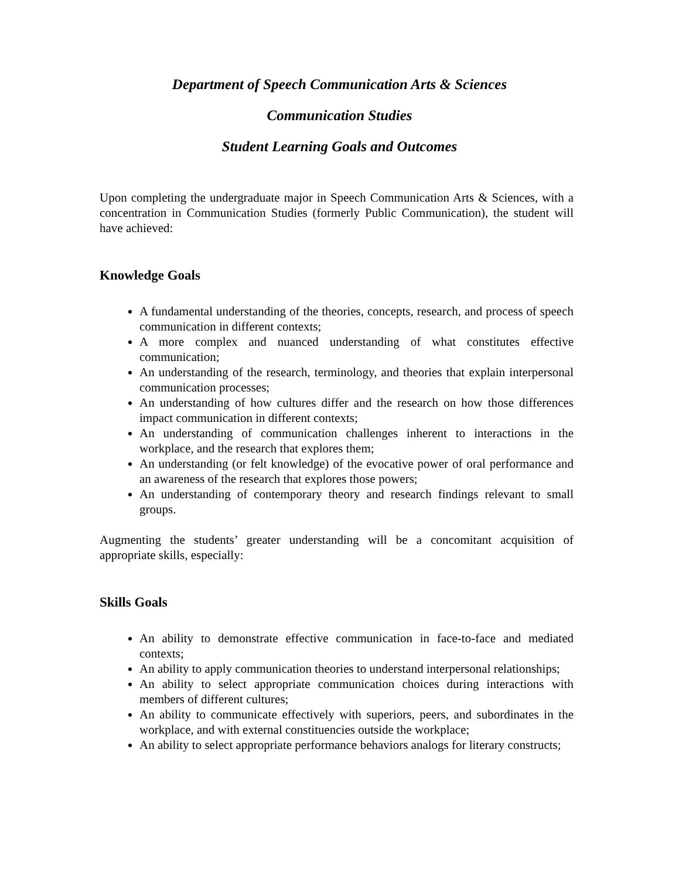Department of Speech Communication Arts & Sciences
Communication Studies
Student Learning Goals and Outcomes
Upon completing the undergraduate major in Speech Communication Arts & Sciences, with a concentration in Communication Studies (formerly Public Communication), the student will have achieved:
Knowledge Goals
A fundamental understanding of the theories, concepts, research, and process of speech communication in different contexts;
A more complex and nuanced understanding of what constitutes effective communication;
An understanding of the research, terminology, and theories that explain interpersonal communication processes;
An understanding of how cultures differ and the research on how those differences impact communication in different contexts;
An understanding of communication challenges inherent to interactions in the workplace, and the research that explores them;
An understanding (or felt knowledge) of the evocative power of oral performance and an awareness of the research that explores those powers;
An understanding of contemporary theory and research findings relevant to small groups.
Augmenting the students’ greater understanding will be a concomitant acquisition of appropriate skills, especially:
Skills Goals
An ability to demonstrate effective communication in face-to-face and mediated contexts;
An ability to apply communication theories to understand interpersonal relationships;
An ability to select appropriate communication choices during interactions with members of different cultures;
An ability to communicate effectively with superiors, peers, and subordinates in the workplace, and with external constituencies outside the workplace;
An ability to select appropriate performance behaviors analogs for literary constructs;